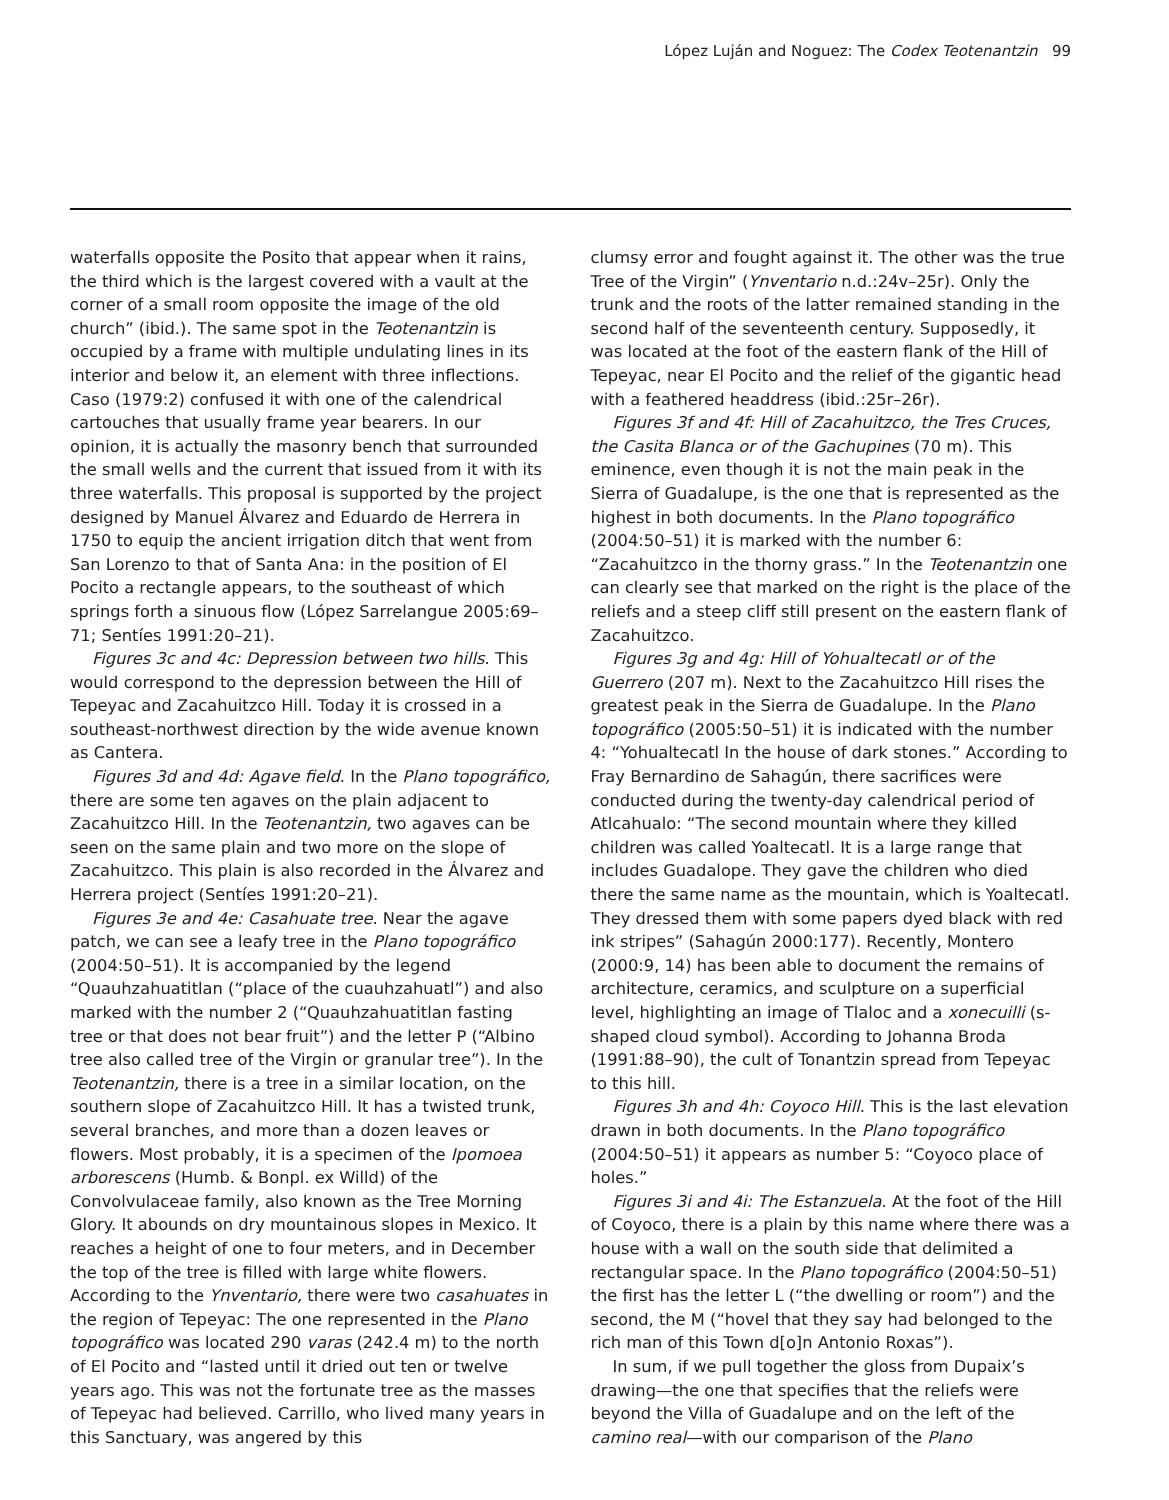López Luján and Noguez: The Codex Teotenantzin 99
waterfalls opposite the Posito that appear when it rains, the third which is the largest covered with a vault at the corner of a small room opposite the image of the old church” (ibid.). The same spot in the Teotenantzin is occupied by a frame with multiple undulating lines in its interior and below it, an element with three inflections. Caso (1979:2) confused it with one of the calendrical cartouches that usually frame year bearers. In our opinion, it is actually the masonry bench that surrounded the small wells and the current that issued from it with its three waterfalls. This proposal is supported by the project designed by Manuel Álvarez and Eduardo de Herrera in 1750 to equip the ancient irrigation ditch that went from San Lorenzo to that of Santa Ana: in the position of El Pocito a rectangle appears, to the southeast of which springs forth a sinuous flow (López Sarrelangue 2005:69–71; Sentíes 1991:20–21).
Figures 3c and 4c: Depression between two hills. This would correspond to the depression between the Hill of Tepeyac and Zacahuitzco Hill. Today it is crossed in a southeast-northwest direction by the wide avenue known as Cantera.
Figures 3d and 4d: Agave field. In the Plano topográfico, there are some ten agaves on the plain adjacent to Zacahuitzco Hill. In the Teotenantzin, two agaves can be seen on the same plain and two more on the slope of Zacahuitzco. This plain is also recorded in the Álvarez and Herrera project (Sentíes 1991:20–21).
Figures 3e and 4e: Casahuate tree. Near the agave patch, we can see a leafy tree in the Plano topográfico (2004:50–51). It is accompanied by the legend “Quauhzahuatitlan (“place of the cuauhzahuatl”) and also marked with the number 2 (“Quauhzahuatitlan fasting tree or that does not bear fruit”) and the letter P (“Albino tree also called tree of the Virgin or granular tree”). In the Teotenantzin, there is a tree in a similar location, on the southern slope of Zacahuitzco Hill. It has a twisted trunk, several branches, and more than a dozen leaves or flowers. Most probably, it is a specimen of the Ipomoea arborescens (Humb. & Bonpl. ex Willd) of the Convolvulaceae family, also known as the Tree Morning Glory. It abounds on dry mountainous slopes in Mexico. It reaches a height of one to four meters, and in December the top of the tree is filled with large white flowers. According to the Ynventario, there were two casahuates in the region of Tepeyac: The one represented in the Plano topográfico was located 290 varas (242.4 m) to the north of El Pocito and “lasted until it dried out ten or twelve years ago. This was not the fortunate tree as the masses of Tepeyac had believed. Carrillo, who lived many years in this Sanctuary, was angered by this
clumsy error and fought against it. The other was the true Tree of the Virgin” (Ynventario n.d.:24v–25r). Only the trunk and the roots of the latter remained standing in the second half of the seventeenth century. Supposedly, it was located at the foot of the eastern flank of the Hill of Tepeyac, near El Pocito and the relief of the gigantic head with a feathered headdress (ibid.:25r–26r).
Figures 3f and 4f: Hill of Zacahuitzco, the Tres Cruces, the Casita Blanca or of the Gachupines (70 m). This eminence, even though it is not the main peak in the Sierra of Guadalupe, is the one that is represented as the highest in both documents. In the Plano topográfico (2004:50–51) it is marked with the number 6: “Zacahuitzco in the thorny grass.” In the Teotenantzin one can clearly see that marked on the right is the place of the reliefs and a steep cliff still present on the eastern flank of Zacahuitzco.
Figures 3g and 4g: Hill of Yohualtecatl or of the Guerrero (207 m). Next to the Zacahuitzco Hill rises the greatest peak in the Sierra de Guadalupe. In the Plano topográfico (2005:50–51) it is indicated with the number 4: “Yohualtecatl In the house of dark stones.” According to Fray Bernardino de Sahagún, there sacrifices were conducted during the twenty-day calendrical period of Atlcahualo: “The second mountain where they killed children was called Yoaltecatl. It is a large range that includes Guadalope. They gave the children who died there the same name as the mountain, which is Yoaltecatl. They dressed them with some papers dyed black with red ink stripes” (Sahagún 2000:177). Recently, Montero (2000:9, 14) has been able to document the remains of architecture, ceramics, and sculpture on a superficial level, highlighting an image of Tlaloc and a xonecuilli (s-shaped cloud symbol). According to Johanna Broda (1991:88–90), the cult of Tonantzin spread from Tepeyac to this hill.
Figures 3h and 4h: Coyoco Hill. This is the last elevation drawn in both documents. In the Plano topográfico (2004:50–51) it appears as number 5: “Coyoco place of holes.”
Figures 3i and 4i: The Estanzuela. At the foot of the Hill of Coyoco, there is a plain by this name where there was a house with a wall on the south side that delimited a rectangular space. In the Plano topográfico (2004:50–51) the first has the letter L (“the dwelling or room”) and the second, the M (“hovel that they say had belonged to the rich man of this Town d[o]n Antonio Roxas”).
In sum, if we pull together the gloss from Dupaix’s drawing—the one that specifies that the reliefs were beyond the Villa of Guadalupe and on the left of the camino real—with our comparison of the Plano